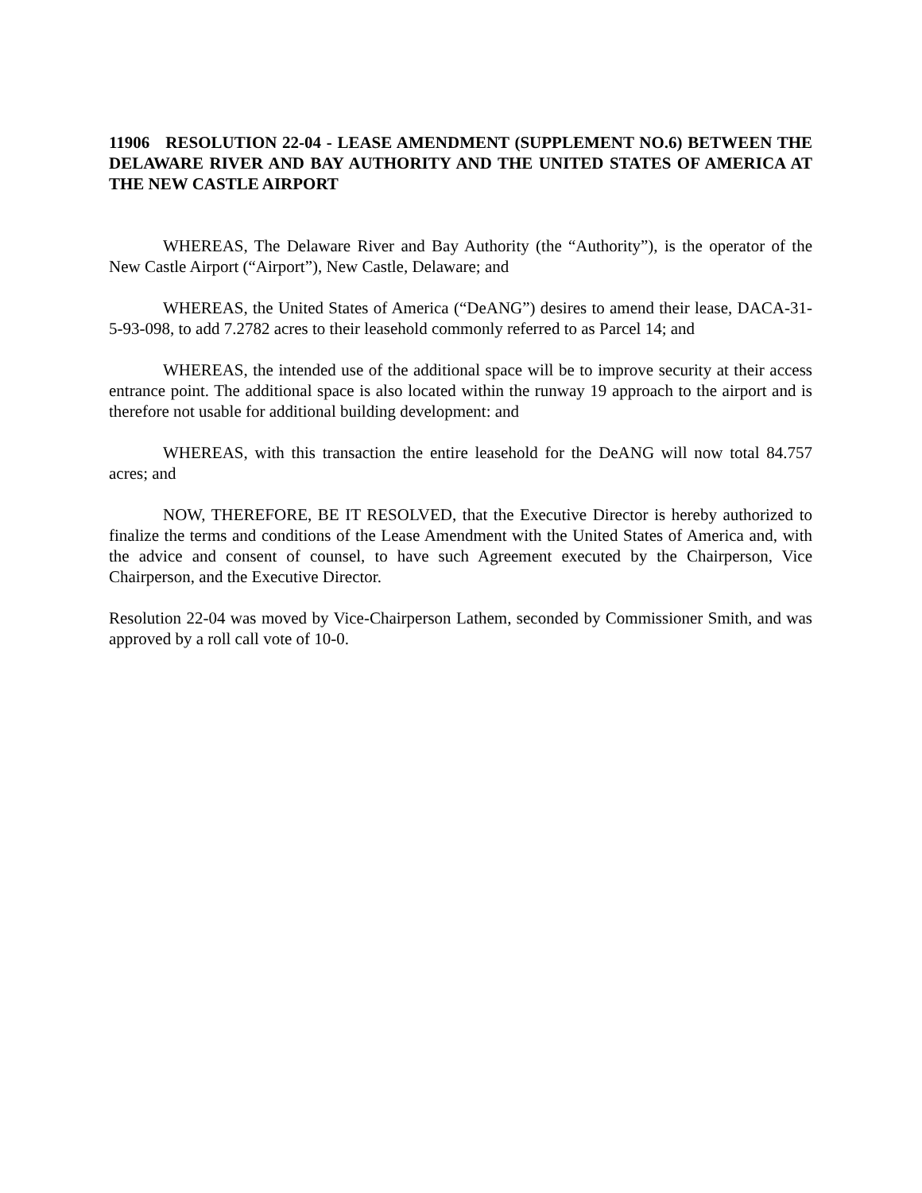11906 RESOLUTION 22-04 - LEASE AMENDMENT (SUPPLEMENT NO.6) BETWEEN THE DELAWARE RIVER AND BAY AUTHORITY AND THE UNITED STATES OF AMERICA AT THE NEW CASTLE AIRPORT
WHEREAS, The Delaware River and Bay Authority (the “Authority”), is the operator of the New Castle Airport (“Airport”), New Castle, Delaware; and
WHEREAS, the United States of America (“DeANG”) desires to amend their lease, DACA-31-5-93-098, to add 7.2782 acres to their leasehold commonly referred to as Parcel 14; and
WHEREAS, the intended use of the additional space will be to improve security at their access entrance point. The additional space is also located within the runway 19 approach to the airport and is therefore not usable for additional building development: and
WHEREAS, with this transaction the entire leasehold for the DeANG will now total 84.757 acres; and
NOW, THEREFORE, BE IT RESOLVED, that the Executive Director is hereby authorized to finalize the terms and conditions of the Lease Amendment with the United States of America and, with the advice and consent of counsel, to have such Agreement executed by the Chairperson, Vice Chairperson, and the Executive Director.
Resolution 22-04 was moved by Vice-Chairperson Lathem, seconded by Commissioner Smith, and was approved by a roll call vote of 10-0.